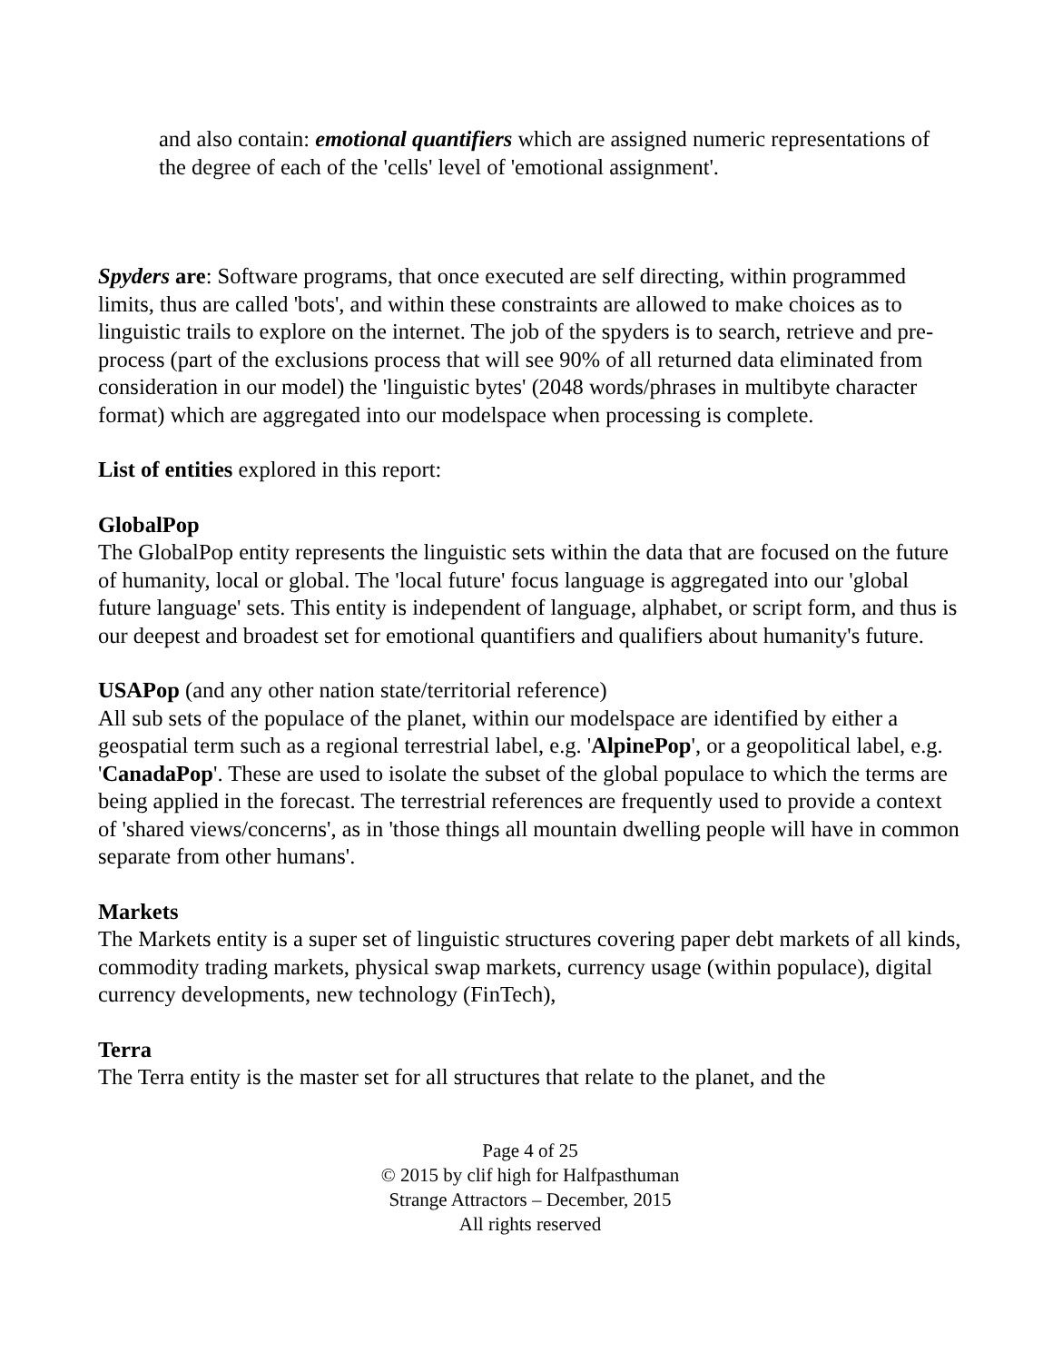and also contain: emotional quantifiers which are assigned numeric representations of the degree of each of the 'cells' level of 'emotional assignment'.
Spyders are: Software programs, that once executed are self directing, within programmed limits, thus are called 'bots', and within these constraints are allowed to make choices as to linguistic trails to explore on the internet. The job of the spyders is to search, retrieve and pre-process (part of the exclusions process that will see 90% of all returned data eliminated from consideration in our model) the 'linguistic bytes' (2048 words/phrases in multibyte character format) which are aggregated into our modelspace when processing is complete.
List of entities explored in this report:
GlobalPop
The GlobalPop entity represents the linguistic sets within the data that are focused on the future of humanity, local or global. The 'local future' focus language is aggregated into our 'global future language' sets. This entity is independent of language, alphabet, or script form, and thus is our deepest and broadest set for emotional quantifiers and qualifiers about humanity's future.
USAPop (and any other nation state/territorial reference)
All sub sets of the populace of the planet, within our modelspace are identified by either a geospatial term such as a regional terrestrial label, e.g. 'AlpinePop', or a geopolitical label, e.g. 'CanadaPop'. These are used to isolate the subset of the global populace to which the terms are being applied in the forecast. The terrestrial references are frequently used to provide a context of 'shared views/concerns', as in 'those things all mountain dwelling people will have in common separate from other humans'.
Markets
The Markets entity is a super set of linguistic structures covering paper debt markets of all kinds, commodity trading markets, physical swap markets, currency usage (within populace), digital currency developments, new technology (FinTech),
Terra
The Terra entity is the master set for all structures that relate to the planet, and the
Page 4 of 25
© 2015 by clif high for Halfpasthuman
Strange Attractors – December, 2015
All rights reserved